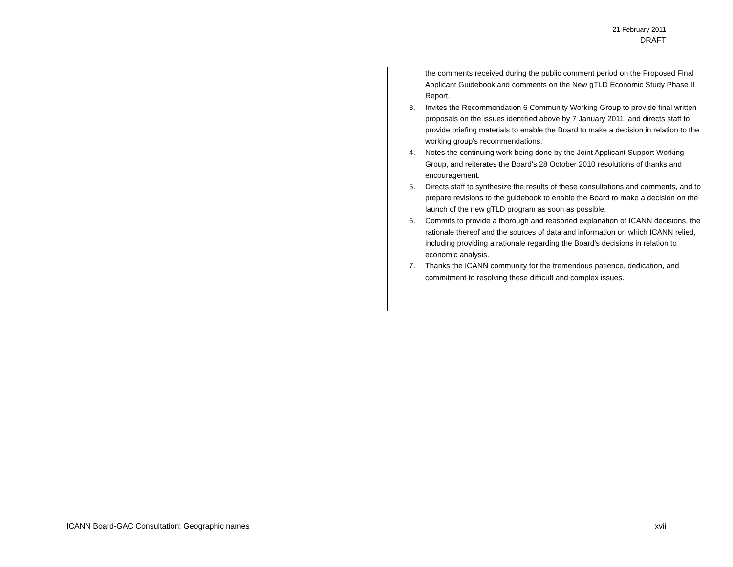21 February 2011
DRAFT
| | the comments received during the public comment period on the Proposed Final Applicant Guidebook and comments on the New gTLD Economic Study Phase II Report. 3. Invites the Recommendation 6 Community Working Group to provide final written proposals on the issues identified above by 7 January 2011, and directs staff to provide briefing materials to enable the Board to make a decision in relation to the working group's recommendations. 4. Notes the continuing work being done by the Joint Applicant Support Working Group, and reiterates the Board's 28 October 2010 resolutions of thanks and encouragement. 5. Directs staff to synthesize the results of these consultations and comments, and to prepare revisions to the guidebook to enable the Board to make a decision on the launch of the new gTLD program as soon as possible. 6. Commits to provide a thorough and reasoned explanation of ICANN decisions, the rationale thereof and the sources of data and information on which ICANN relied, including providing a rationale regarding the Board's decisions in relation to economic analysis. 7. Thanks the ICANN community for the tremendous patience, dedication, and commitment to resolving these difficult and complex issues. |
ICANN Board-GAC Consultation: Geographic names xvii